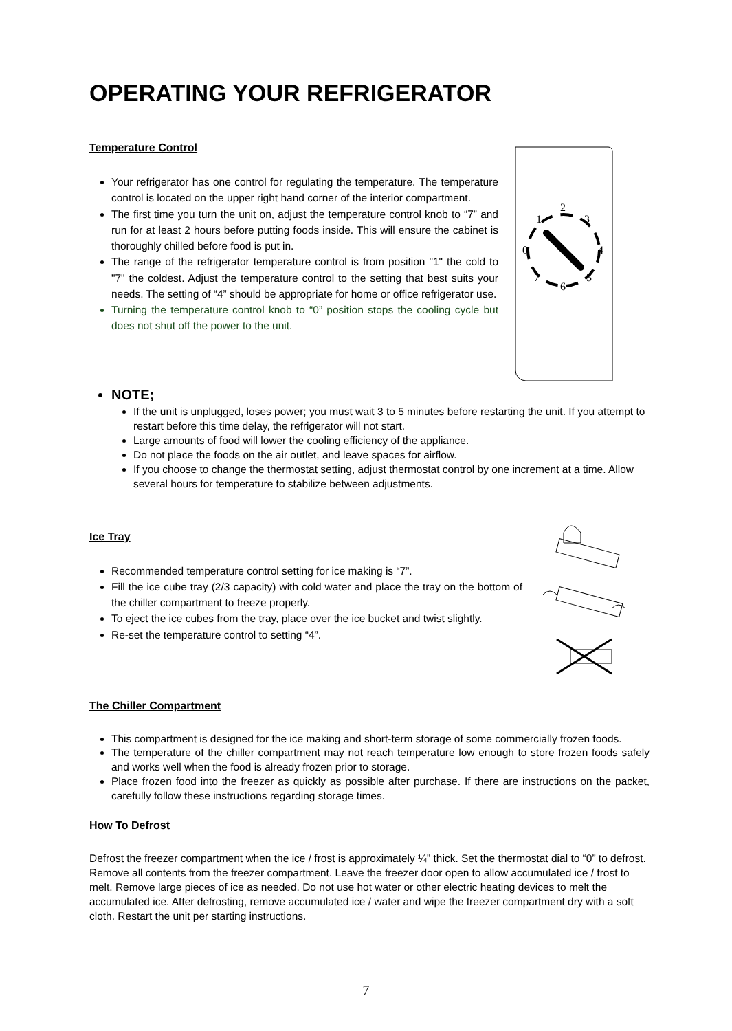OPERATING YOUR REFRIGERATOR
Temperature Control
Your refrigerator has one control for regulating the temperature. The temperature control is located on the upper right hand corner of the interior compartment.
The first time you turn the unit on, adjust the temperature control knob to “7” and run for at least 2 hours before putting foods inside. This will ensure the cabinet is thoroughly chilled before food is put in.
The range of the refrigerator temperature control is from position "1" the cold to "7" the coldest. Adjust the temperature control to the setting that best suits your needs. The setting of “4” should be appropriate for home or office refrigerator use.
Turning the temperature control knob to “0” position stops the cooling cycle but does not shut off the power to the unit.
2
1
3
0
4
7
5
6
NOTE;
If the unit is unplugged, loses power; you must wait 3 to 5 minutes before restarting the unit. If you attempt to restart before this time delay, the refrigerator will not start.
Large amounts of food will lower the cooling efficiency of the appliance.
Do not place the foods on the air outlet, and leave spaces for airflow.
If you choose to change the thermostat setting, adjust thermostat control by one increment at a time. Allow several hours for temperature to stabilize between adjustments.
Ice Tray
Recommended temperature control setting for ice making is “7”.
Fill the ice cube tray (2/3 capacity) with cold water and place the tray on the bottom of the chiller compartment to freeze properly.
To eject the ice cubes from the tray, place over the ice bucket and twist slightly.
Re-set the temperature control to setting “4”.
The Chiller Compartment
This compartment is designed for the ice making and short-term storage of some commercially frozen foods.
The temperature of the chiller compartment may not reach temperature low enough to store frozen foods safely and works well when the food is already frozen prior to storage.
Place frozen food into the freezer as quickly as possible after purchase. If there are instructions on the packet, carefully follow these instructions regarding storage times.
How To Defrost
Defrost the freezer compartment when the ice / frost is approximately ¼” thick. Set the thermostat dial to “0” to defrost. Remove all contents from the freezer compartment. Leave the freezer door open to allow accumulated ice / frost to melt. Remove large pieces of ice as needed. Do not use hot water or other electric heating devices to melt the accumulated ice. After defrosting, remove accumulated ice / water and wipe the freezer compartment dry with a soft cloth. Restart the unit per starting instructions.
7